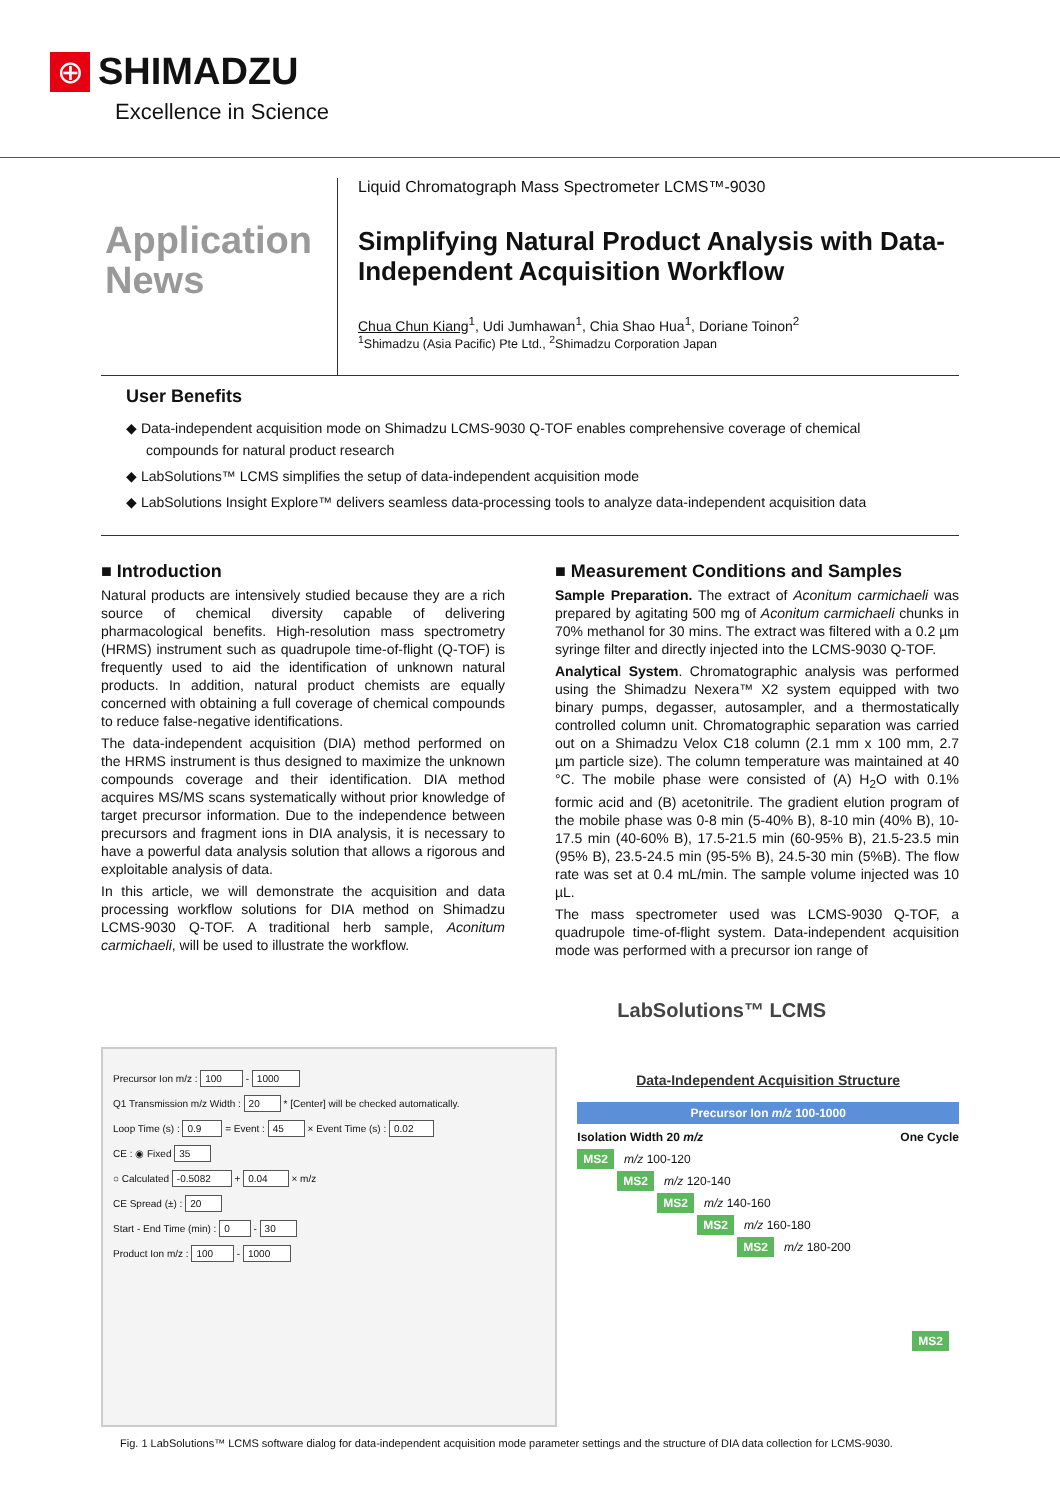⊕ SHIMADZU
Excellence in Science
Application News
Liquid Chromatograph Mass Spectrometer LCMS™-9030
Simplifying Natural Product Analysis with Data-Independent Acquisition Workflow
Chua Chun Kiang<sup>1</sup>, Udi Jumhawan<sup>1</sup>, Chia Shao Hua<sup>1</sup>, Doriane Toinon<sup>2</sup>
<sup>1</sup> Shimadzu (Asia Pacific) Pte Ltd., <sup>2</sup>Shimadzu Corporation Japan
User Benefits
◆ Data-independent acquisition mode on Shimadzu LCMS-9030 Q-TOF enables comprehensive coverage of chemical compounds for natural product research
◆ LabSolutions™ LCMS simplifies the setup of data-independent acquisition mode
◆ LabSolutions Insight Explore™ delivers seamless data-processing tools to analyze data-independent acquisition data
■ Introduction
Natural products are intensively studied because they are a rich source of chemical diversity capable of delivering pharmacological benefits. High-resolution mass spectrometry (HRMS) instrument such as quadrupole time-of-flight (Q-TOF) is frequently used to aid the identification of unknown natural products. In addition, natural product chemists are equally concerned with obtaining a full coverage of chemical compounds to reduce false-negative identifications.
The data-independent acquisition (DIA) method performed on the HRMS instrument is thus designed to maximize the unknown compounds coverage and their identification. DIA method acquires MS/MS scans systematically without prior knowledge of target precursor information. Due to the independence between precursors and fragment ions in DIA analysis, it is necessary to have a powerful data analysis solution that allows a rigorous and exploitable analysis of data.
In this article, we will demonstrate the acquisition and data processing workflow solutions for DIA method on Shimadzu LCMS-9030 Q-TOF. A traditional herb sample, Aconitum carmichaeli, will be used to illustrate the workflow.
■ Measurement Conditions and Samples
Sample Preparation. The extract of Aconitum carmichaeli was prepared by agitating 500 mg of Aconitum carmichaeli chunks in 70% methanol for 30 mins. The extract was filtered with a 0.2 µm syringe filter and directly injected into the LCMS-9030 Q-TOF.
Analytical System. Chromatographic analysis was performed using the Shimadzu Nexera™ X2 system equipped with two binary pumps, degasser, autosampler, and a thermostatically controlled column unit. Chromatographic separation was carried out on a Shimadzu Velox C18 column (2.1 mm x 100 mm, 2.7 µm particle size). The column temperature was maintained at 40 °C. The mobile phase were consisted of (A) H<sub>2</sub>O with 0.1% formic acid and (B) acetonitrile. The gradient elution program of the mobile phase was 0-8 min (5-40% B), 8-10 min (40% B), 10-17.5 min (40-60% B), 17.5-21.5 min (60-95% B), 21.5-23.5 min (95% B), 23.5-24.5 min (95-5% B), 24.5-30 min (5%B). The flow rate was set at 0.4 mL/min. The sample volume injected was 10 µL.
The mass spectrometer used was LCMS-9030 Q-TOF, a quadrupole time-of-flight system. Data-independent acquisition mode was performed with a precursor ion range of
Precursor Ion m/z : 100 - 1000
Q1 Transmission m/z Width : 20 * [Center] will be checked automatically.
Loop Time (s) : 0.9 = Event : 45 × Event Time (s) : 0.02
CE : ◉ Fixed 35
○ Calculated -0.5082 + 0.04 × m/z
CE Spread (±) : 20
Start - End Time (min) : 0 - 30
Product Ion m/z : 100 - 1000
LabSolutions™ LCMS
Data-Independent Acquisition Structure
Precursor Ion m/z 100-1000
Isolation Width 20 m/z One Cycle
MS2 m/z 100-120
MS2 m/z 120-140
MS2 m/z 140-160
MS2 m/z 160-180
MS2 m/z 180-200
MS2
Fig. 1 LabSolutions™ LCMS software dialog for data-independent acquisition mode parameter settings and the structure of DIA data collection for LCMS-9030.